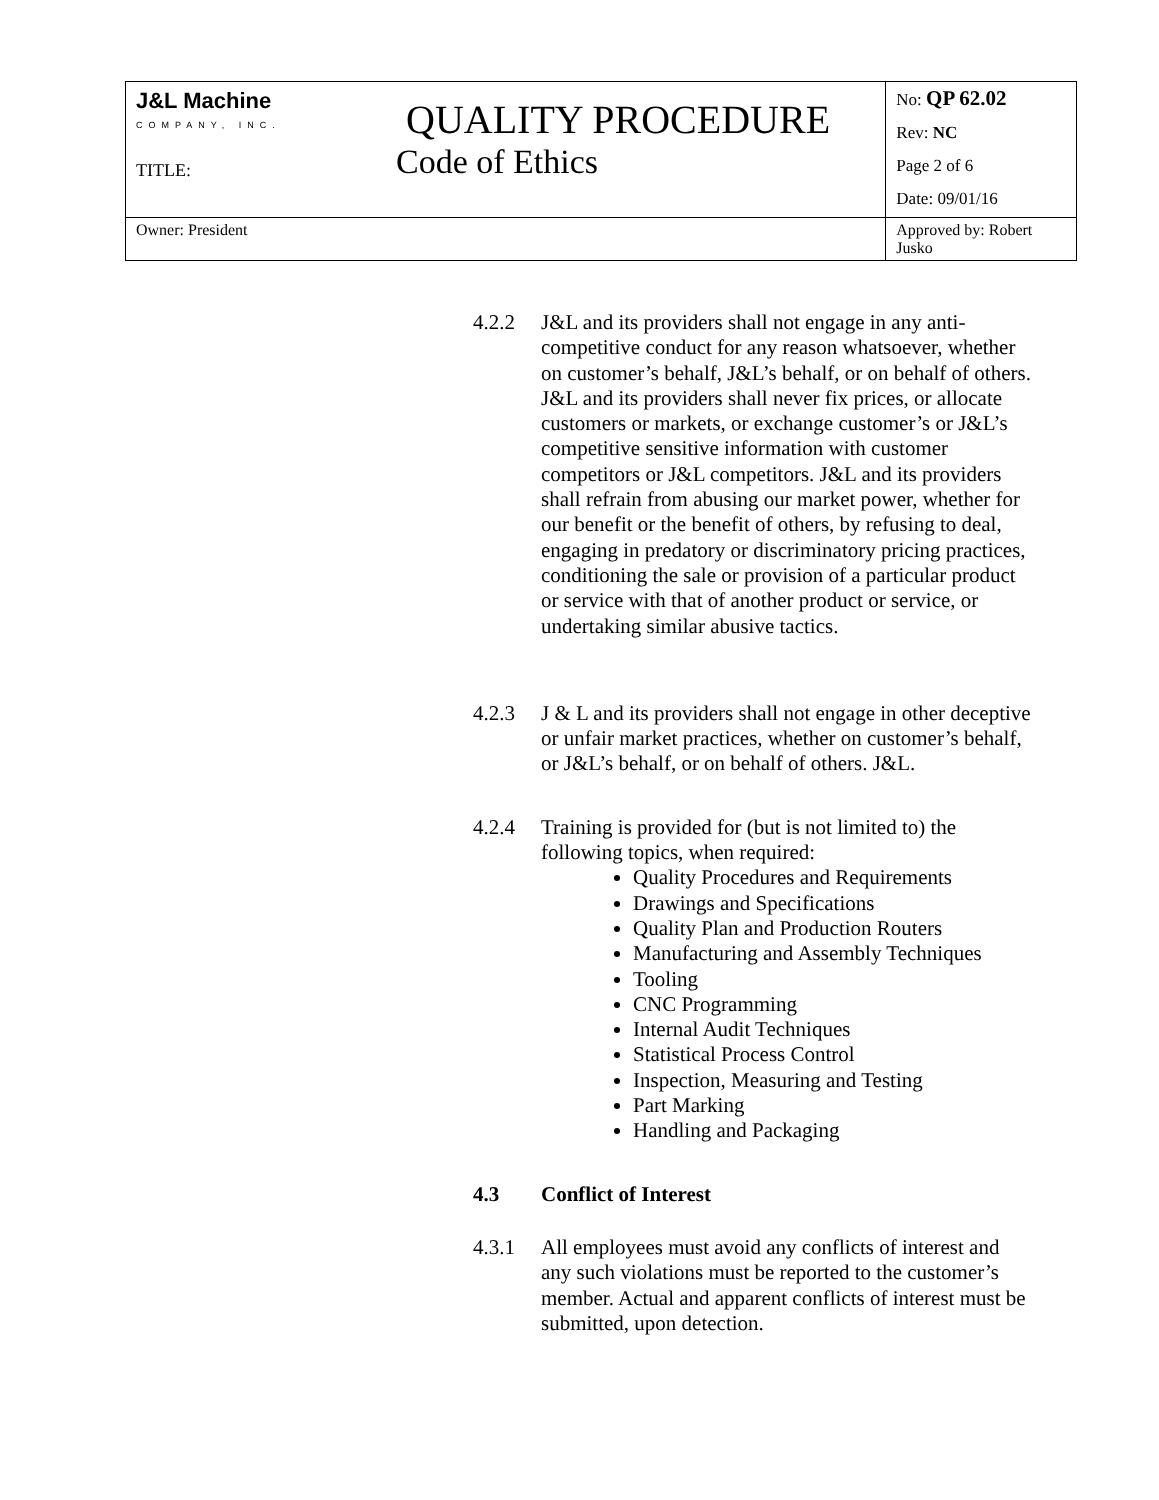| J&L Machine COMPANY, INC. QUALITY PROCEDURE TITLE: Code of Ethics | No: QP 62.02 Rev: NC Page 2 of 6 Date: 09/01/16 |
| Owner: President | Approved by: Robert Jusko |
4.2.2 J&L and its providers shall not engage in any anti-competitive conduct for any reason whatsoever, whether on customer’s behalf, J&L’s behalf, or on behalf of others. J&L and its providers shall never fix prices, or allocate customers or markets, or exchange customer’s or J&L’s competitive sensitive information with customer competitors or J&L competitors. J&L and its providers shall refrain from abusing our market power, whether for our benefit or the benefit of others, by refusing to deal, engaging in predatory or discriminatory pricing practices, conditioning the sale or provision of a particular product or service with that of another product or service, or undertaking similar abusive tactics.
4.2.3 J & L and its providers shall not engage in other deceptive or unfair market practices, whether on customer’s behalf, or J&L’s behalf, or on behalf of others. J&L.
4.2.4 Training is provided for (but is not limited to) the following topics, when required:
Quality Procedures and Requirements
Drawings and Specifications
Quality Plan and Production Routers
Manufacturing and Assembly Techniques
Tooling
CNC Programming
Internal Audit Techniques
Statistical Process Control
Inspection, Measuring and Testing
Part Marking
Handling and Packaging
4.3 Conflict of Interest
4.3.1 All employees must avoid any conflicts of interest and any such violations must be reported to the customer’s member. Actual and apparent conflicts of interest must be submitted, upon detection.